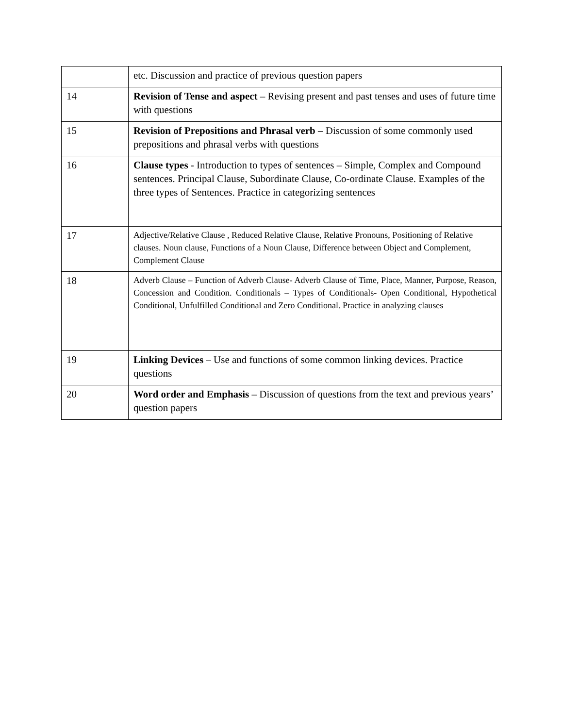| | etc. Discussion and practice of previous question papers |
| 14 | Revision of Tense and aspect – Revising present and past tenses and uses of future time with questions |
| 15 | Revision of Prepositions and Phrasal verb – Discussion of some commonly used prepositions and phrasal verbs with questions |
| 16 | Clause types - Introduction to types of sentences – Simple, Complex and Compound sentences. Principal Clause, Subordinate Clause, Co-ordinate Clause. Examples of the three types of Sentences. Practice in categorizing sentences |
| 17 | Adjective/Relative Clause , Reduced Relative Clause, Relative Pronouns, Positioning of Relative clauses. Noun clause, Functions of a Noun Clause, Difference between Object and Complement, Complement Clause |
| 18 | Adverb Clause – Function of Adverb Clause- Adverb Clause of Time, Place, Manner, Purpose, Reason, Concession and Condition. Conditionals – Types of Conditionals- Open Conditional, Hypothetical Conditional, Unfulfilled Conditional and Zero Conditional. Practice in analyzing clauses |
| 19 | Linking Devices – Use and functions of some common linking devices. Practice questions |
| 20 | Word order and Emphasis – Discussion of questions from the text and previous years’ question papers |